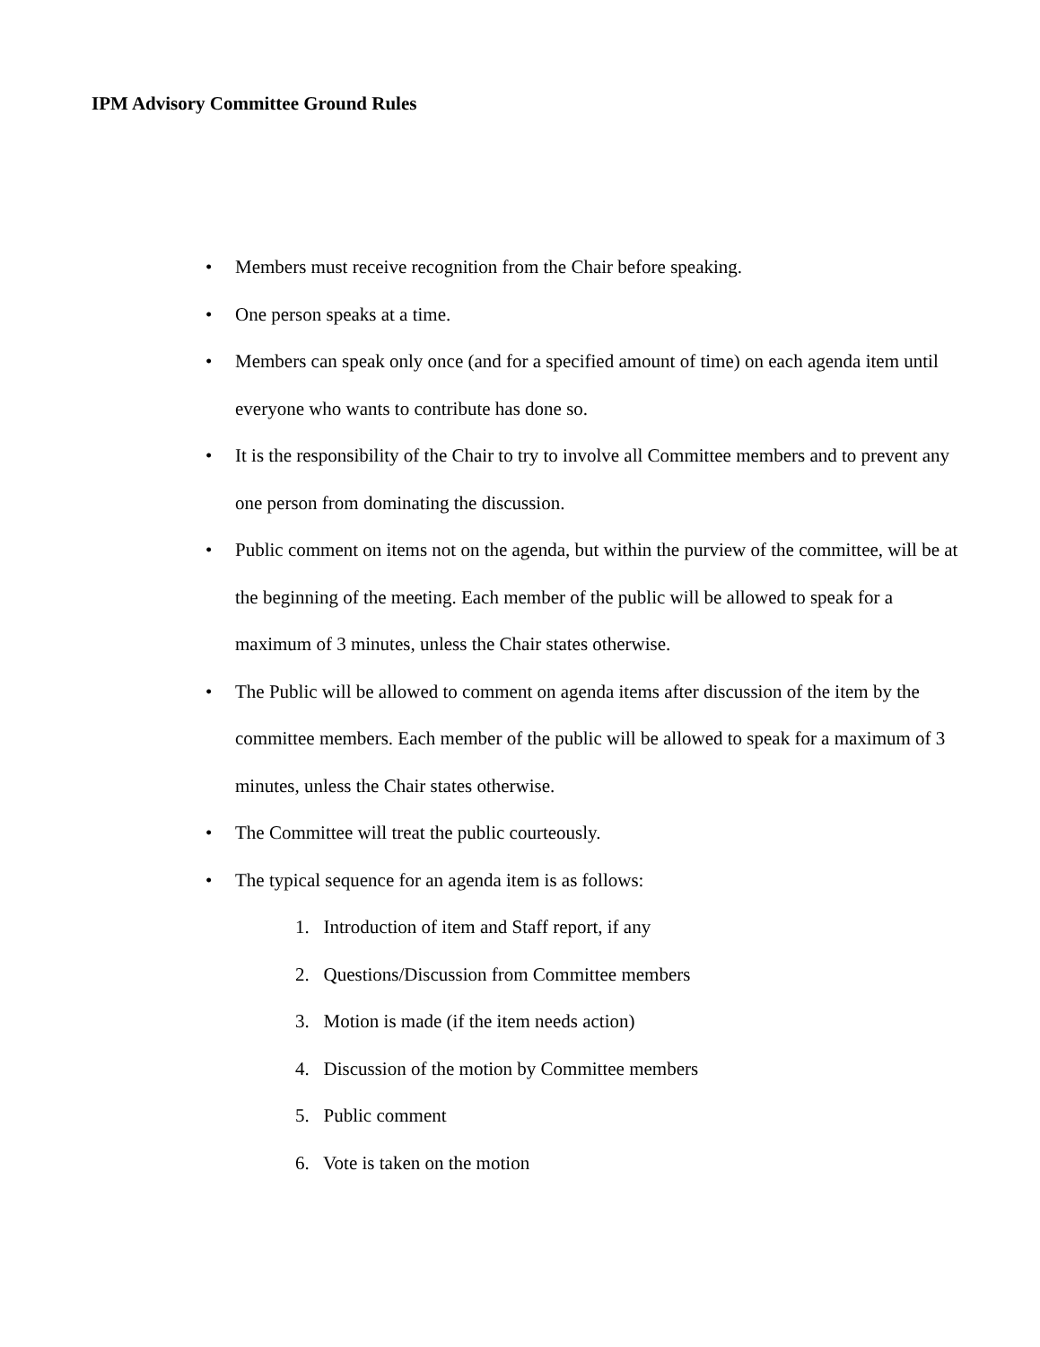IPM Advisory Committee Ground Rules
• Members must receive recognition from the Chair before speaking.
• One person speaks at a time.
• Members can speak only once (and for a specified amount of time) on each agenda item until everyone who wants to contribute has done so.
• It is the responsibility of the Chair to try to involve all Committee members and to prevent any one person from dominating the discussion.
• Public comment on items not on the agenda, but within the purview of the committee, will be at the beginning of the meeting. Each member of the public will be allowed to speak for a maximum of 3 minutes, unless the Chair states otherwise.
• The Public will be allowed to comment on agenda items after discussion of the item by the committee members. Each member of the public will be allowed to speak for a maximum of 3 minutes, unless the Chair states otherwise.
• The Committee will treat the public courteously.
• The typical sequence for an agenda item is as follows:
1. Introduction of item and Staff report, if any
2. Questions/Discussion from Committee members
3. Motion is made (if the item needs action)
4. Discussion of the motion by Committee members
5. Public comment
6. Vote is taken on the motion